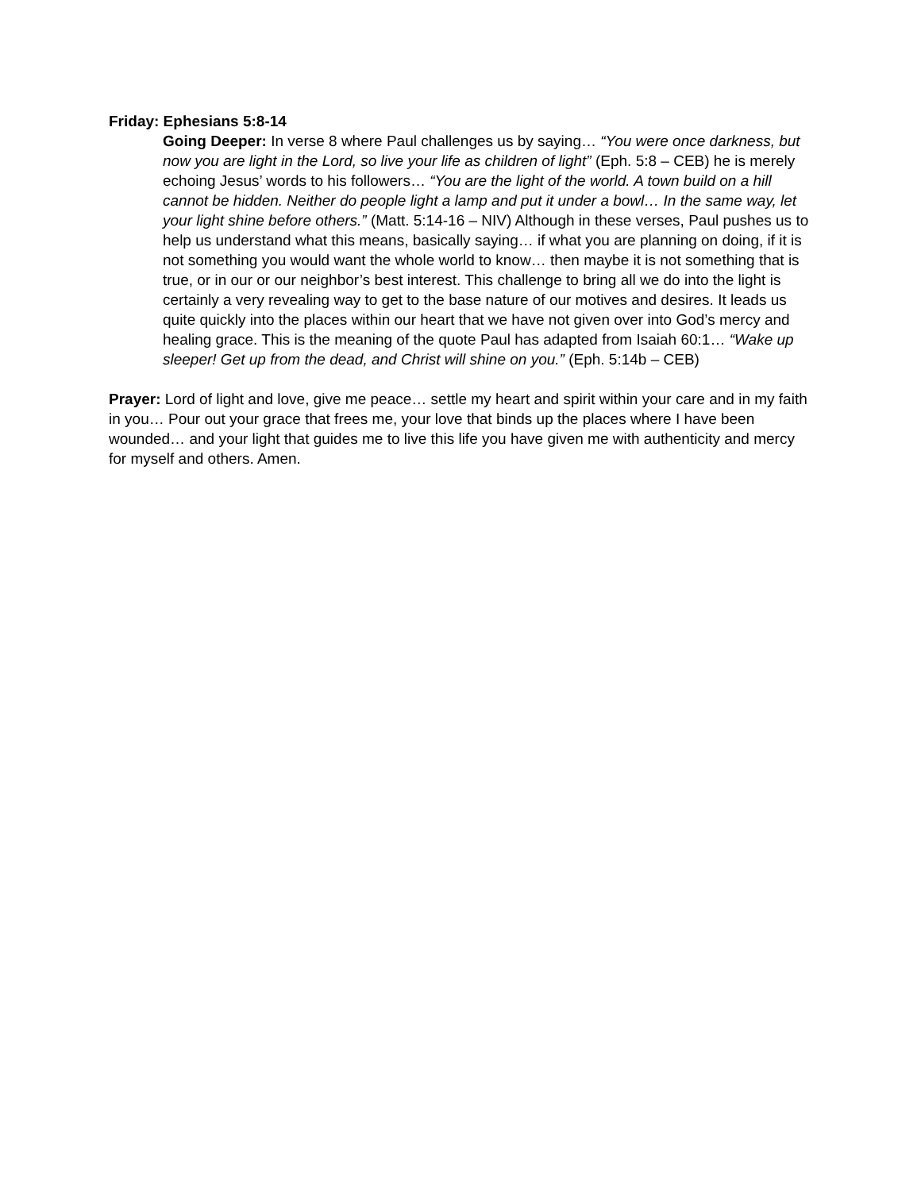Friday: Ephesians 5:8-14
Going Deeper: In verse 8 where Paul challenges us by saying… “You were once darkness, but now you are light in the Lord, so live your life as children of light” (Eph. 5:8 – CEB) he is merely echoing Jesus’ words to his followers… “You are the light of the world. A town build on a hill cannot be hidden. Neither do people light a lamp and put it under a bowl… In the same way, let your light shine before others.” (Matt. 5:14-16 – NIV) Although in these verses, Paul pushes us to help us understand what this means, basically saying… if what you are planning on doing, if it is not something you would want the whole world to know… then maybe it is not something that is true, or in our or our neighbor’s best interest. This challenge to bring all we do into the light is certainly a very revealing way to get to the base nature of our motives and desires. It leads us quite quickly into the places within our heart that we have not given over into God’s mercy and healing grace. This is the meaning of the quote Paul has adapted from Isaiah 60:1… “Wake up sleeper! Get up from the dead, and Christ will shine on you.” (Eph. 5:14b – CEB)
Prayer: Lord of light and love, give me peace… settle my heart and spirit within your care and in my faith in you… Pour out your grace that frees me, your love that binds up the places where I have been wounded… and your light that guides me to live this life you have given me with authenticity and mercy for myself and others. Amen.